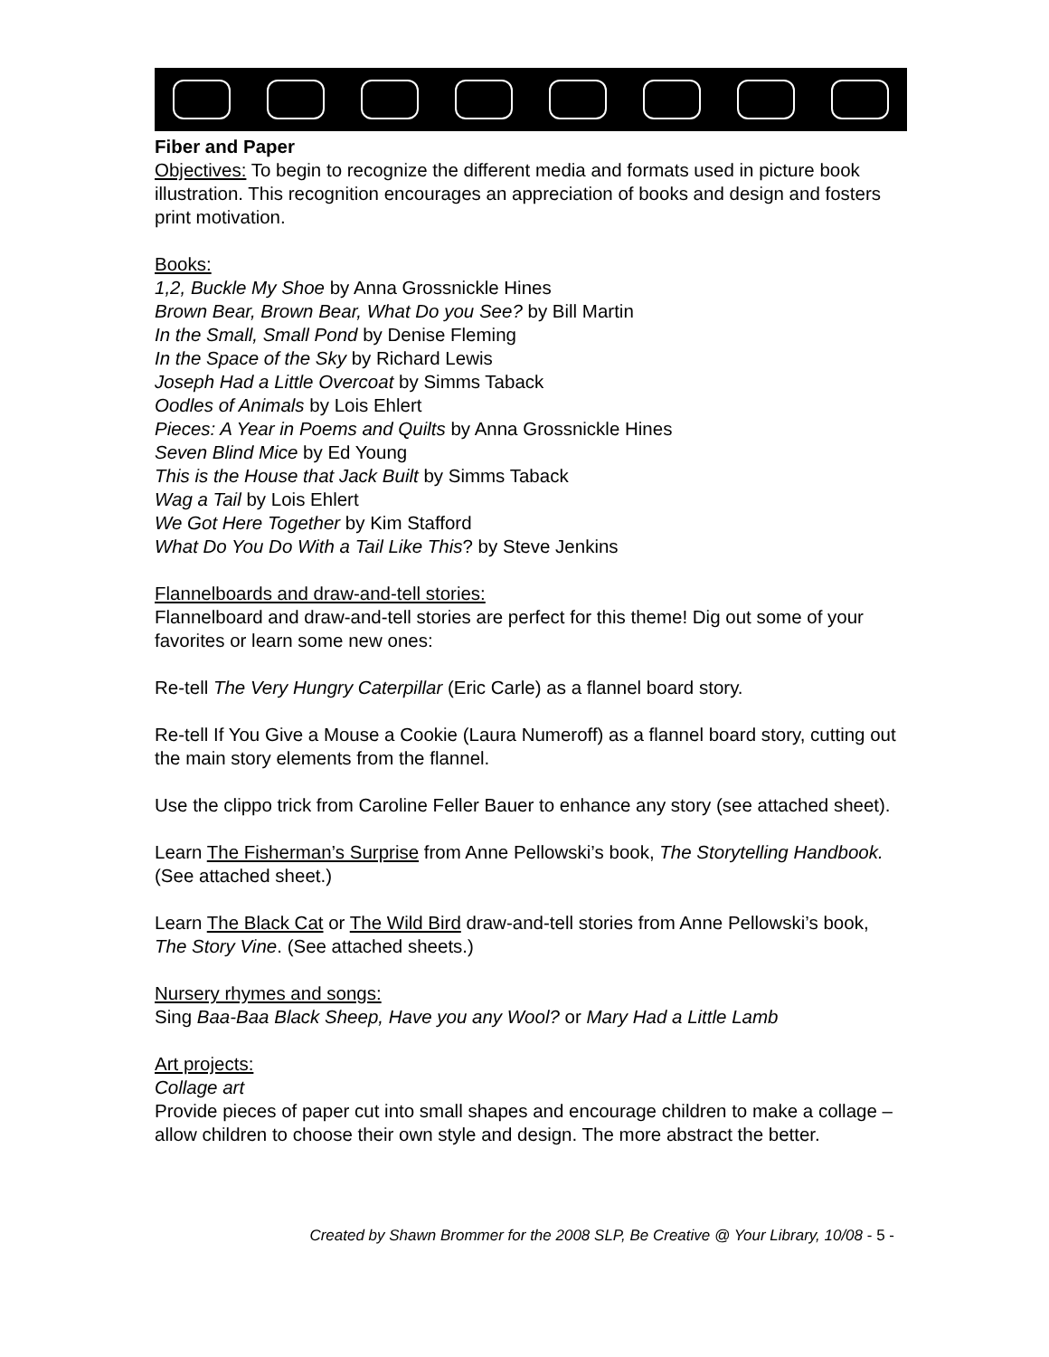Fiber and Paper
Objectives: To begin to recognize the different media and formats used in picture book illustration. This recognition encourages an appreciation of books and design and fosters print motivation.
Books:
1,2, Buckle My Shoe by Anna Grossnickle Hines
Brown Bear, Brown Bear, What Do you See? by Bill Martin
In the Small, Small Pond by Denise Fleming
In the Space of the Sky by Richard Lewis
Joseph Had a Little Overcoat by Simms Taback
Oodles of Animals by Lois Ehlert
Pieces: A Year in Poems and Quilts by Anna Grossnickle Hines
Seven Blind Mice by Ed Young
This is the House that Jack Built by Simms Taback
Wag a Tail by Lois Ehlert
We Got Here Together by Kim Stafford
What Do You Do With a Tail Like This? by Steve Jenkins
Flannelboards and draw-and-tell stories:
Flannelboard and draw-and-tell stories are perfect for this theme! Dig out some of your favorites or learn some new ones:
Re-tell The Very Hungry Caterpillar (Eric Carle) as a flannel board story.
Re-tell If You Give a Mouse a Cookie (Laura Numeroff) as a flannel board story, cutting out the main story elements from the flannel.
Use the clippo trick from Caroline Feller Bauer to enhance any story (see attached sheet).
Learn The Fisherman’s Surprise from Anne Pellowski’s book, The Storytelling Handbook. (See attached sheet.)
Learn The Black Cat or The Wild Bird draw-and-tell stories from Anne Pellowski’s book, The Story Vine. (See attached sheets.)
Nursery rhymes and songs:
Sing Baa-Baa Black Sheep, Have you any Wool? or Mary Had a Little Lamb
Art projects:
Collage art
Provide pieces of paper cut into small shapes and encourage children to make a collage – allow children to choose their own style and design. The more abstract the better.
Created by Shawn Brommer for the 2008 SLP, Be Creative @ Your Library, 10/08 - 5 -